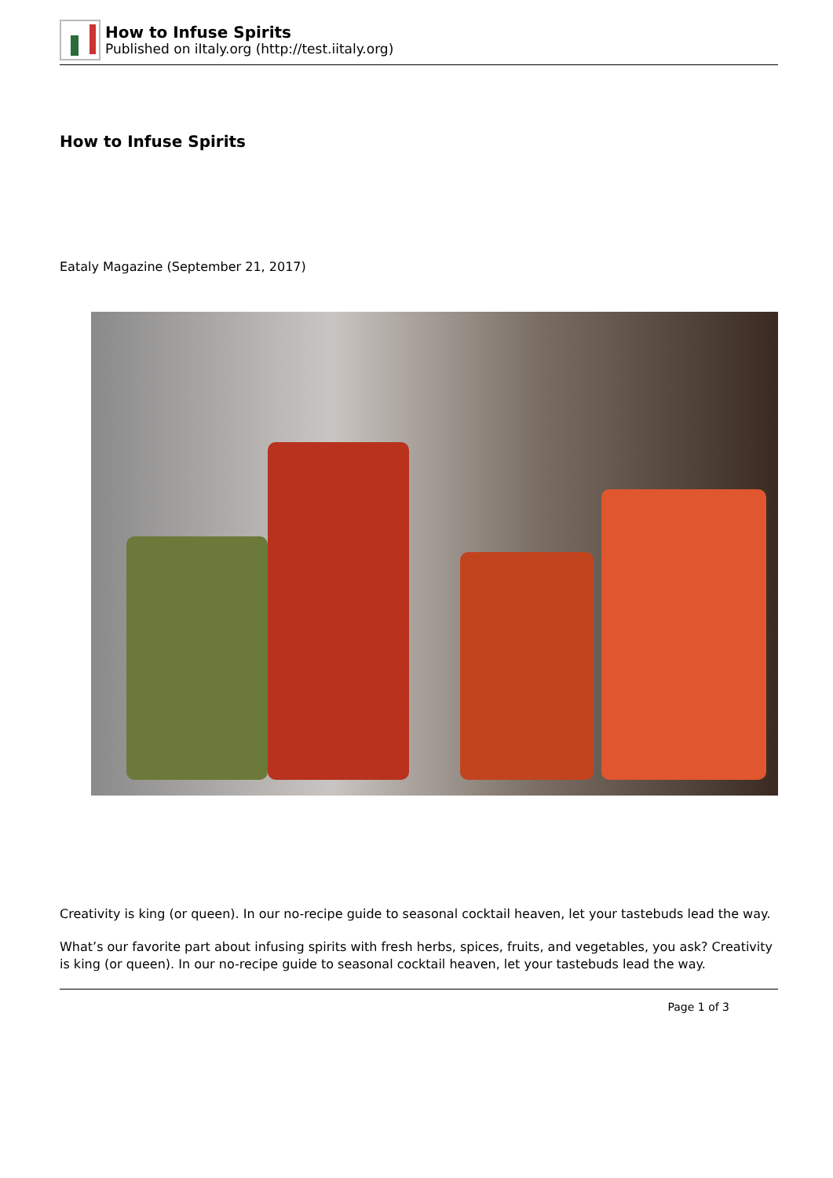How to Infuse Spirits
Published on iItaly.org (http://test.iitaly.org)
How to Infuse Spirits
Eataly Magazine (September 21, 2017)
Creativity is king (or queen). In our no-recipe guide to seasonal cocktail heaven, let your tastebuds lead the way.
What’s our favorite part about infusing spirits with fresh herbs, spices, fruits, and vegetables, you ask? Creativity is king (or queen). In our no-recipe guide to seasonal cocktail heaven, let your tastebuds lead the way.
Page 1 of 3